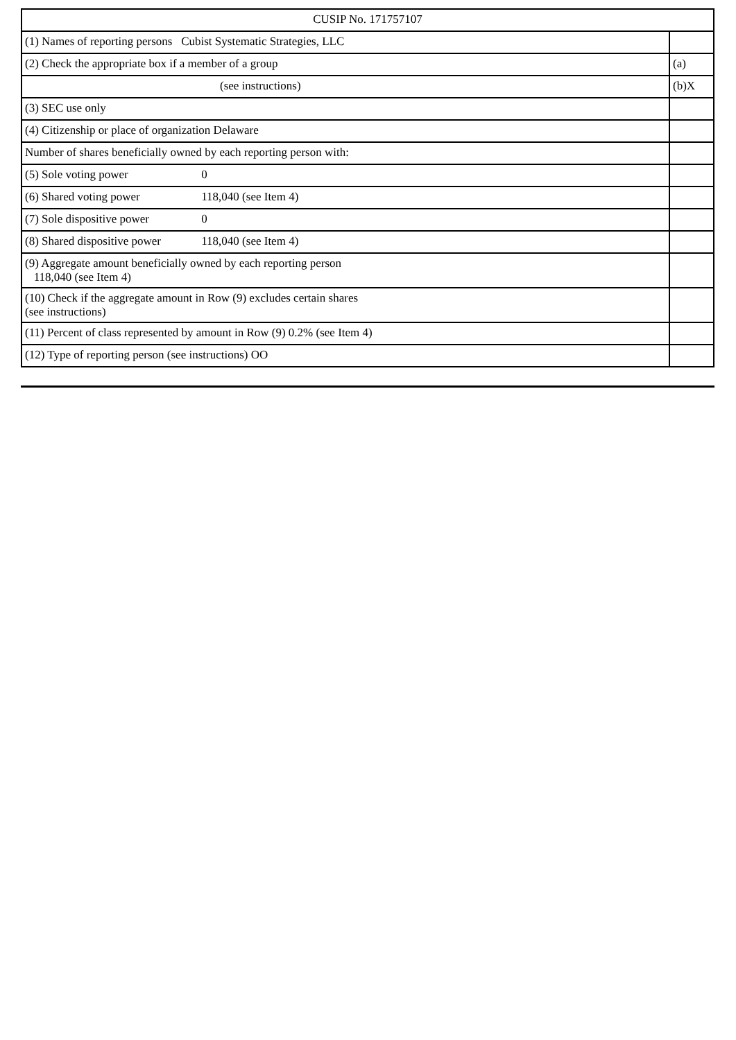| CUSIP No. 171757107 | |
| (1) Names of reporting persons Cubist Systematic Strategies, LLC | |
| (2) Check the appropriate box if a member of a group | (a) |
| (see instructions) | (b)X |
| (3) SEC use only | |
| (4) Citizenship or place of organization Delaware | |
| Number of shares beneficially owned by each reporting person with: | |
| (5) Sole voting power 0 | |
| (6) Shared voting power 118,040 (see Item 4) | |
| (7) Sole dispositive power 0 | |
| (8) Shared dispositive power 118,040 (see Item 4) | |
| (9) Aggregate amount beneficially owned by each reporting person 118,040 (see Item 4) | |
| (10) Check if the aggregate amount in Row (9) excludes certain shares (see instructions) | |
| (11) Percent of class represented by amount in Row (9) 0.2% (see Item 4) | |
| (12) Type of reporting person (see instructions) OO | |